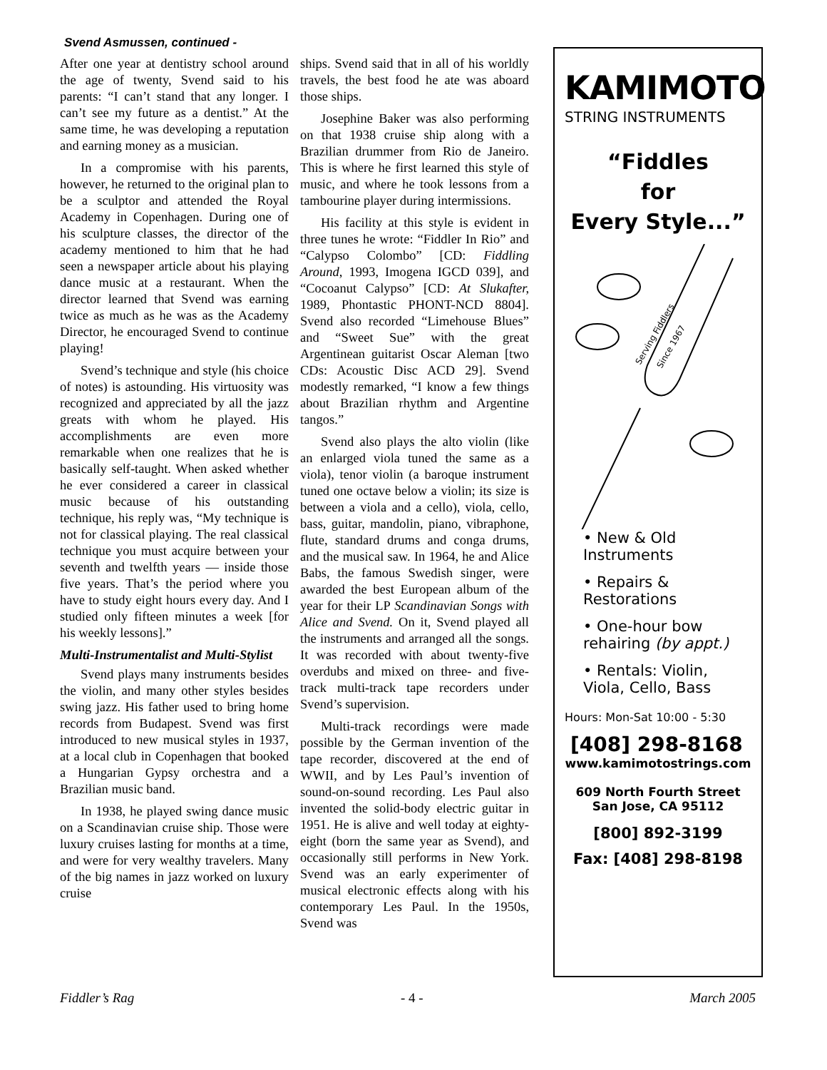Svend Asmussen, continued -
After one year at dentistry school around the age of twenty, Svend said to his parents: “I can’t stand that any longer. I can’t see my future as a dentist.” At the same time, he was developing a reputation and earning money as a musician.
In a compromise with his parents, however, he returned to the original plan to be a sculptor and attended the Royal Academy in Copenhagen. During one of his sculpture classes, the director of the academy mentioned to him that he had seen a newspaper article about his playing dance music at a restaurant. When the director learned that Svend was earning twice as much as he was as the Academy Director, he encouraged Svend to continue playing!
Svend’s technique and style (his choice of notes) is astounding. His virtuosity was recognized and appreciated by all the jazz greats with whom he played. His accomplishments are even more remarkable when one realizes that he is basically self-taught. When asked whether he ever considered a career in classical music because of his outstanding technique, his reply was, “My technique is not for classical playing. The real classical technique you must acquire between your seventh and twelfth years — inside those five years. That’s the period where you have to study eight hours every day. And I studied only fifteen minutes a week [for his weekly lessons].”
Multi-Instrumentalist and Multi-Stylist
Svend plays many instruments besides the violin, and many other styles besides swing jazz. His father used to bring home records from Budapest. Svend was first introduced to new musical styles in 1937, at a local club in Copenhagen that booked a Hungarian Gypsy orchestra and a Brazilian music band.
In 1938, he played swing dance music on a Scandinavian cruise ship. Those were luxury cruises lasting for months at a time, and were for very wealthy travelers. Many of the big names in jazz worked on luxury cruise
ships. Svend said that in all of his worldly travels, the best food he ate was aboard those ships.
Josephine Baker was also performing on that 1938 cruise ship along with a Brazilian drummer from Rio de Janeiro. This is where he first learned this style of music, and where he took lessons from a tambourine player during intermissions.
His facility at this style is evident in three tunes he wrote: “Fiddler In Rio” and “Calypso Colombo” [CD: Fiddling Around, 1993, Imogena IGCD 039], and “Cocoanut Calypso” [CD: At Slukafter, 1989, Phontastic PHONT-NCD 8804]. Svend also recorded “Limehouse Blues” and “Sweet Sue” with the great Argentinean guitarist Oscar Aleman [two CDs: Acoustic Disc ACD 29]. Svend modestly remarked, “I know a few things about Brazilian rhythm and Argentine tangos.”
Svend also plays the alto violin (like an enlarged viola tuned the same as a viola), tenor violin (a baroque instrument tuned one octave below a violin; its size is between a viola and a cello), viola, cello, bass, guitar, mandolin, piano, vibraphone, flute, standard drums and conga drums, and the musical saw. In 1964, he and Alice Babs, the famous Swedish singer, were awarded the best European album of the year for their LP Scandinavian Songs with Alice and Svend. On it, Svend played all the instruments and arranged all the songs. It was recorded with about twenty-five overdubs and mixed on three- and five-track multi-track tape recorders under Svend’s supervision.
Multi-track recordings were made possible by the German invention of the tape recorder, discovered at the end of WWII, and by Les Paul’s invention of sound-on-sound recording. Les Paul also invented the solid-body electric guitar in 1951. He is alive and well today at eighty-eight (born the same year as Svend), and occasionally still performs in New York. Svend was an early experimenter of musical electronic effects along with his contemporary Les Paul. In the 1950s, Svend was
KAMIMOTO
STRING INSTRUMENTS
“Fiddles
for
Every Style...”
Serving Fiddlers
Since 1967
• New & Old
Instruments
• Repairs &
Restorations
• One-hour bow
rehairing (by appt.)
• Rentals: Violin,
Viola, Cello, Bass
Hours: Mon-Sat 10:00 - 5:30
[408] 298-8168
www.kamimotostrings.com
609 North Fourth Street
San Jose, CA 95112
[800] 892-3199
Fax: [408] 298-8198
Fiddler’s Rag - 4 - March 2005